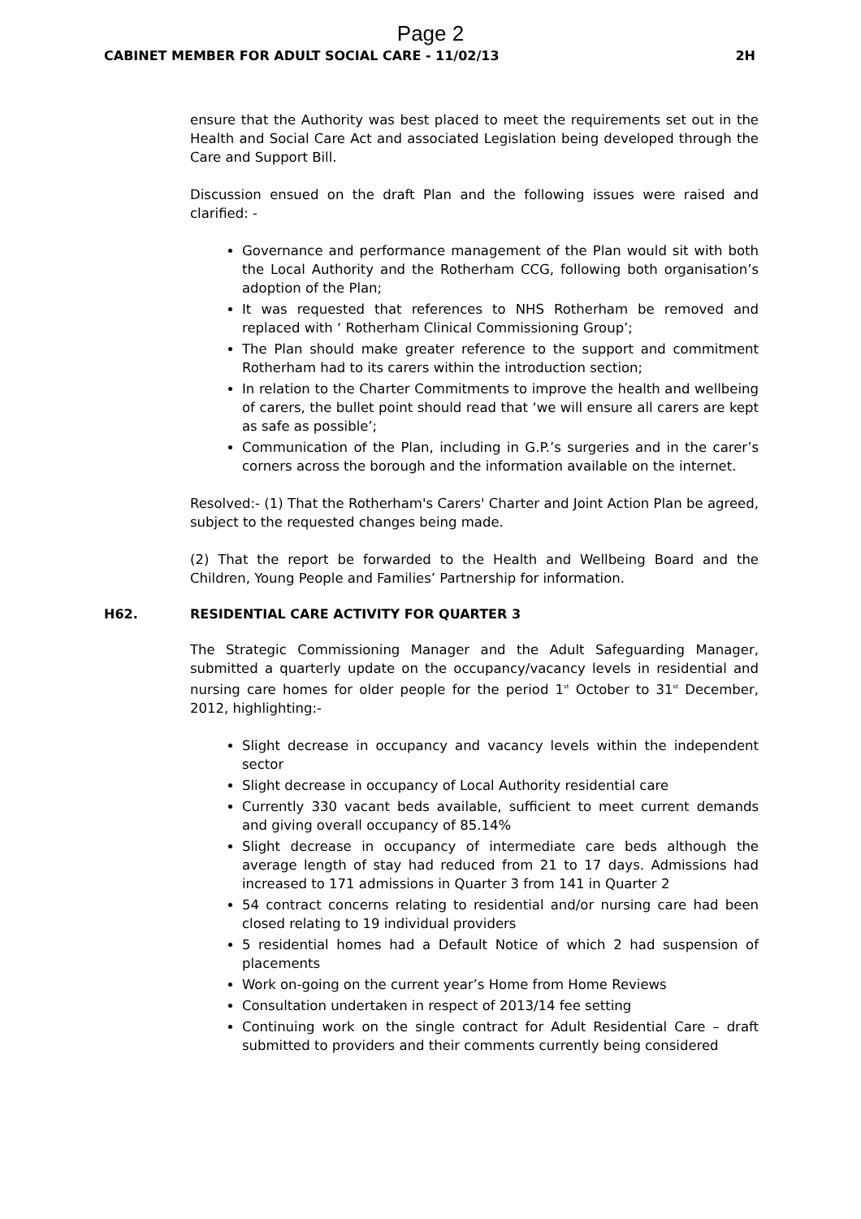Page 2
CABINET MEMBER FOR ADULT SOCIAL CARE - 11/02/13 2H
ensure that the Authority was best placed to meet the requirements set out in the Health and Social Care Act and associated Legislation being developed through the Care and Support Bill.
Discussion ensued on the draft Plan and the following issues were raised and clarified: -
Governance and performance management of the Plan would sit with both the Local Authority and the Rotherham CCG, following both organisation’s adoption of the Plan;
It was requested that references to NHS Rotherham be removed and replaced with ‘ Rotherham Clinical Commissioning Group’;
The Plan should make greater reference to the support and commitment Rotherham had to its carers within the introduction section;
In relation to the Charter Commitments to improve the health and wellbeing of carers, the bullet point should read that ‘we will ensure all carers are kept as safe as possible’;
Communication of the Plan, including in G.P.’s surgeries and in the carer’s corners across the borough and the information available on the internet.
Resolved:- (1) That the Rotherham's Carers' Charter and Joint Action Plan be agreed, subject to the requested changes being made.
(2) That the report be forwarded to the Health and Wellbeing Board and the Children, Young People and Families’ Partnership for information.
H62. RESIDENTIAL CARE ACTIVITY FOR QUARTER 3
The Strategic Commissioning Manager and the Adult Safeguarding Manager, submitted a quarterly update on the occupancy/vacancy levels in residential and nursing care homes for older people for the period 1<sup>st</sup> October to 31<sup>st</sup> December, 2012, highlighting:-
Slight decrease in occupancy and vacancy levels within the independent sector
Slight decrease in occupancy of Local Authority residential care
Currently 330 vacant beds available, sufficient to meet current demands and giving overall occupancy of 85.14%
Slight decrease in occupancy of intermediate care beds although the average length of stay had reduced from 21 to 17 days. Admissions had increased to 171 admissions in Quarter 3 from 141 in Quarter 2
54 contract concerns relating to residential and/or nursing care had been closed relating to 19 individual providers
5 residential homes had a Default Notice of which 2 had suspension of placements
Work on-going on the current year’s Home from Home Reviews
Consultation undertaken in respect of 2013/14 fee setting
Continuing work on the single contract for Adult Residential Care – draft submitted to providers and their comments currently being considered